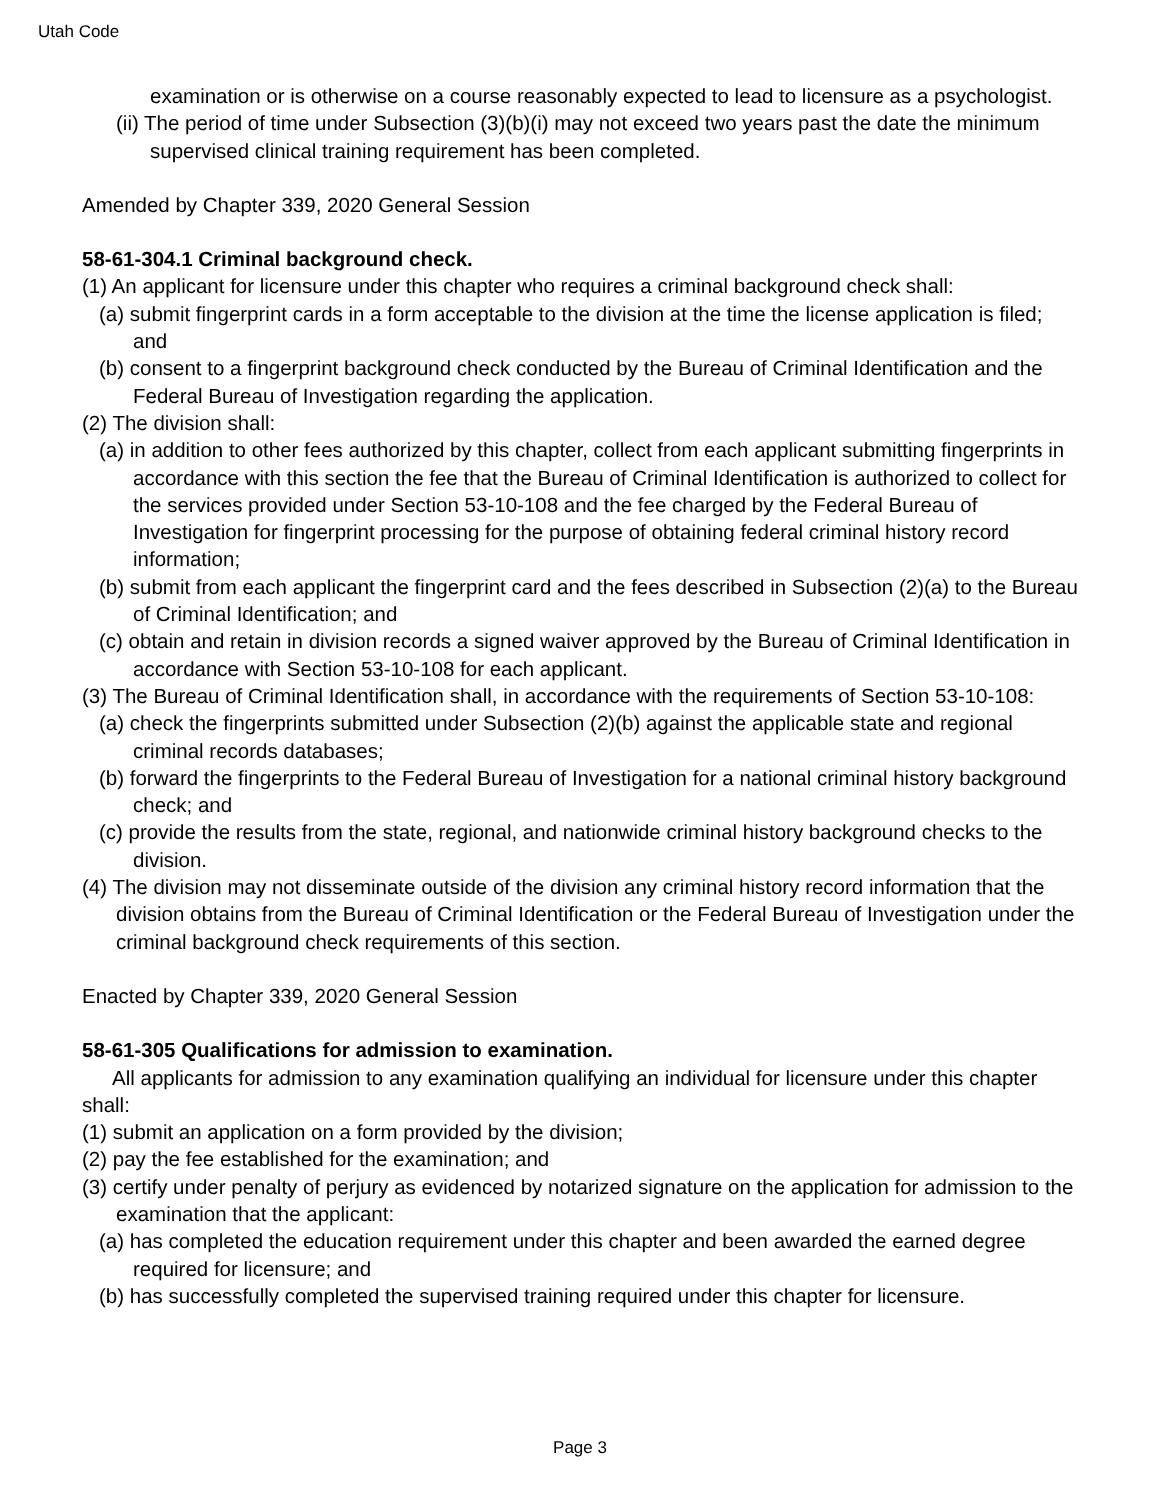Utah Code
examination or is otherwise on a course reasonably expected to lead to licensure as a psychologist.
(ii) The period of time under Subsection (3)(b)(i) may not exceed two years past the date the minimum supervised clinical training requirement has been completed.
Amended by Chapter 339, 2020 General Session
58-61-304.1 Criminal background check.
(1) An applicant for licensure under this chapter who requires a criminal background check shall:
(a) submit fingerprint cards in a form acceptable to the division at the time the license application is filed; and
(b) consent to a fingerprint background check conducted by the Bureau of Criminal Identification and the Federal Bureau of Investigation regarding the application.
(2) The division shall:
(a) in addition to other fees authorized by this chapter, collect from each applicant submitting fingerprints in accordance with this section the fee that the Bureau of Criminal Identification is authorized to collect for the services provided under Section 53-10-108 and the fee charged by the Federal Bureau of Investigation for fingerprint processing for the purpose of obtaining federal criminal history record information;
(b) submit from each applicant the fingerprint card and the fees described in Subsection (2)(a) to the Bureau of Criminal Identification; and
(c) obtain and retain in division records a signed waiver approved by the Bureau of Criminal Identification in accordance with Section 53-10-108 for each applicant.
(3) The Bureau of Criminal Identification shall, in accordance with the requirements of Section 53-10-108:
(a) check the fingerprints submitted under Subsection (2)(b) against the applicable state and regional criminal records databases;
(b) forward the fingerprints to the Federal Bureau of Investigation for a national criminal history background check; and
(c) provide the results from the state, regional, and nationwide criminal history background checks to the division.
(4) The division may not disseminate outside of the division any criminal history record information that the division obtains from the Bureau of Criminal Identification or the Federal Bureau of Investigation under the criminal background check requirements of this section.
Enacted by Chapter 339, 2020 General Session
58-61-305 Qualifications for admission to examination.
All applicants for admission to any examination qualifying an individual for licensure under this chapter shall:
(1) submit an application on a form provided by the division;
(2) pay the fee established for the examination; and
(3) certify under penalty of perjury as evidenced by notarized signature on the application for admission to the examination that the applicant:
(a) has completed the education requirement under this chapter and been awarded the earned degree required for licensure; and
(b) has successfully completed the supervised training required under this chapter for licensure.
Page 3